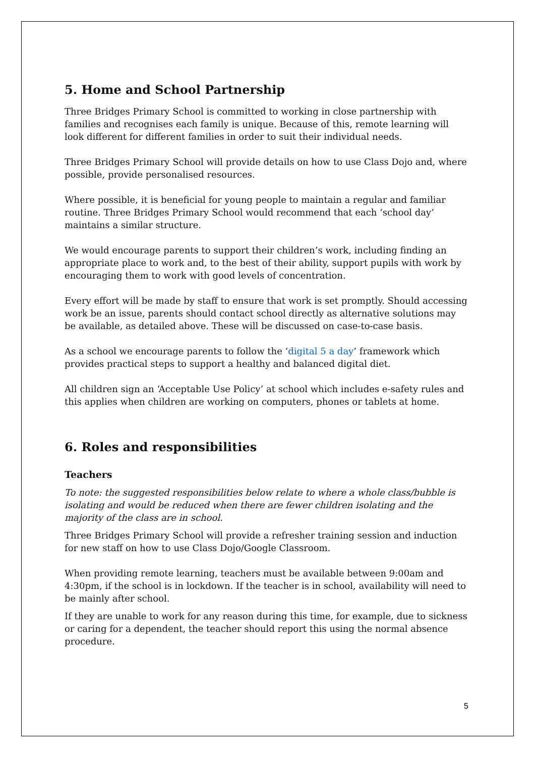5. Home and School Partnership
Three Bridges Primary School is committed to working in close partnership with families and recognises each family is unique. Because of this, remote learning will look different for different families in order to suit their individual needs.
Three Bridges Primary School will provide details on how to use Class Dojo and, where possible, provide personalised resources.
Where possible, it is beneficial for young people to maintain a regular and familiar routine. Three Bridges Primary School would recommend that each ‘school day’ maintains a similar structure.
We would encourage parents to support their children’s work, including finding an appropriate place to work and, to the best of their ability, support pupils with work by encouraging them to work with good levels of concentration.
Every effort will be made by staff to ensure that work is set promptly. Should accessing work be an issue, parents should contact school directly as alternative solutions may be available, as detailed above. These will be discussed on case-to-case basis.
As a school we encourage parents to follow the ‘digital 5 a day’ framework which provides practical steps to support a healthy and balanced digital diet.
All children sign an ‘Acceptable Use Policy’ at school which includes e-safety rules and this applies when children are working on computers, phones or tablets at home.
6. Roles and responsibilities
Teachers
To note: the suggested responsibilities below relate to where a whole class/bubble is isolating and would be reduced when there are fewer children isolating and the majority of the class are in school.
Three Bridges Primary School will provide a refresher training session and induction for new staff on how to use Class Dojo/Google Classroom.
When providing remote learning, teachers must be available between 9:00am and 4:30pm, if the school is in lockdown. If the teacher is in school, availability will need to be mainly after school.
If they are unable to work for any reason during this time, for example, due to sickness or caring for a dependent, the teacher should report this using the normal absence procedure.
5